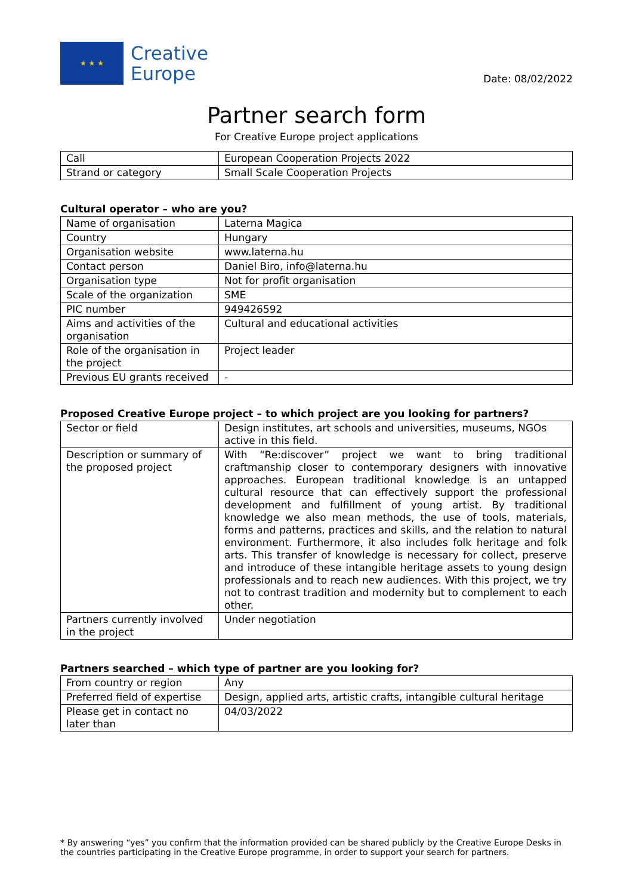★ ★ ★
Creative
Europe
Date: 08/02/2022
Partner search form
For Creative Europe project applications
| Call | European Cooperation Projects 2022 |
| Strand or category | Small Scale Cooperation Projects |
Cultural operator – who are you?
| Name of organisation | Laterna Magica |
| Country | Hungary |
| Organisation website | www.laterna.hu |
| Contact person | Daniel Biro, info@laterna.hu |
| Organisation type | Not for profit organisation |
| Scale of the organization | SME |
| PIC number | 949426592 |
| Aims and activities of the organisation | Cultural and educational activities |
| Role of the organisation in the project | Project leader |
| Previous EU grants received | - |
Proposed Creative Europe project – to which project are you looking for partners?
| Sector or field | Design institutes, art schools and universities, museums, NGOs active in this field. |
| Description or summary of the proposed project | With “Re:discover” project we want to bring traditional craftmanship closer to contemporary designers with innovative approaches. European traditional knowledge is an untapped cultural resource that can effectively support the professional development and fulfillment of young artist. By traditional knowledge we also mean methods, the use of tools, materials, forms and patterns, practices and skills, and the relation to natural environment. Furthermore, it also includes folk heritage and folk arts. This transfer of knowledge is necessary for collect, preserve and introduce of these intangible heritage assets to young design professionals and to reach new audiences. With this project, we try not to contrast tradition and modernity but to complement to each other. |
| Partners currently involved in the project | Under negotiation |
Partners searched – which type of partner are you looking for?
| From country or region | Any |
| Preferred field of expertise | Design, applied arts, artistic crafts, intangible cultural heritage |
| Please get in contact no later than | 04/03/2022 |
* By answering “yes” you confirm that the information provided can be shared publicly by the Creative Europe Desks in the countries participating in the Creative Europe programme, in order to support your search for partners.